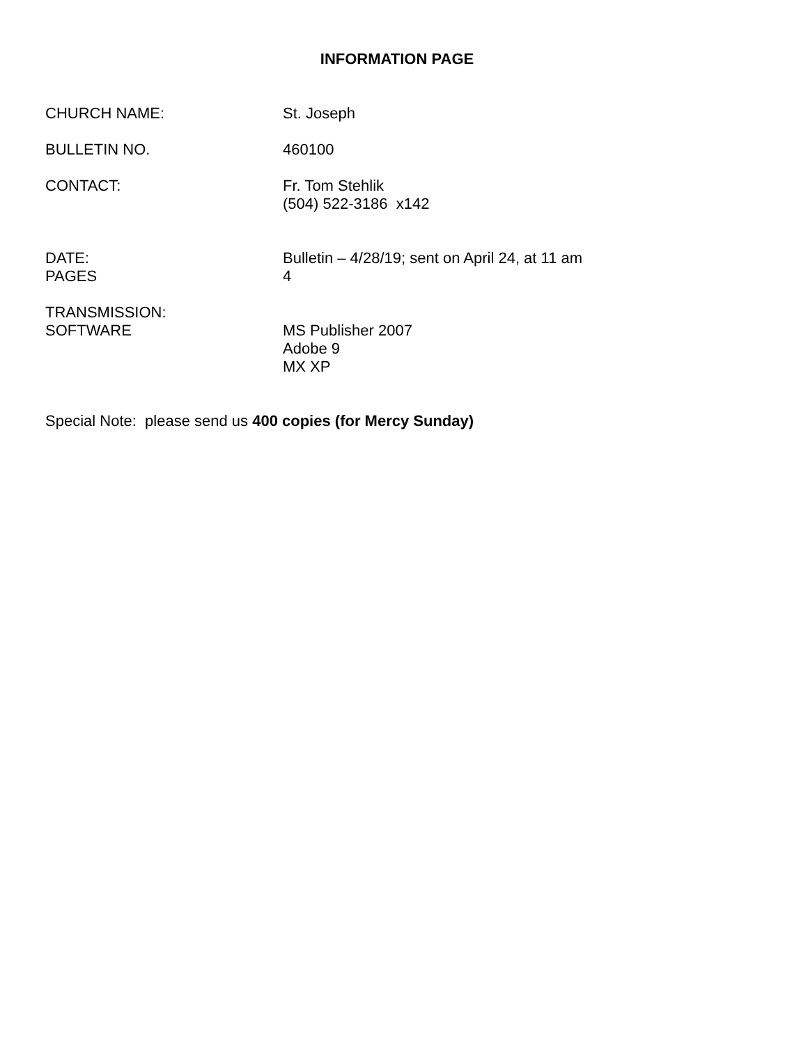INFORMATION PAGE
CHURCH NAME: St. Joseph
BULLETIN NO. 460100
CONTACT: Fr. Tom Stehlik
(504) 522-3186 x142
DATE:
PAGES
Bulletin – 4/28/19; sent on April 24, at 11 am
4
TRANSMISSION:
SOFTWARE
MS Publisher 2007
Adobe 9
MX XP
Special Note: please send us 400 copies (for Mercy Sunday)